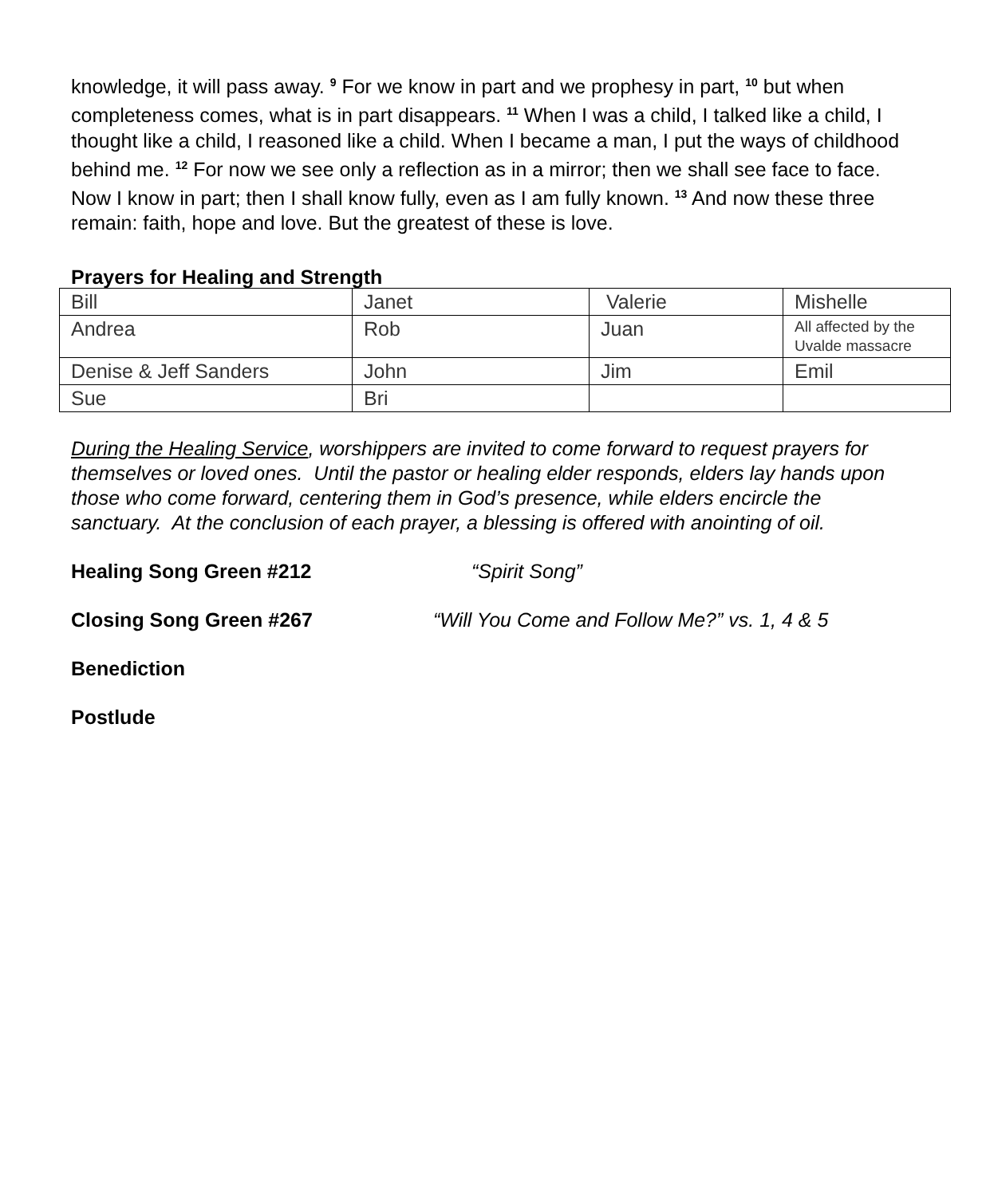knowledge, it will pass away. <sup>9</sup> For we know in part and we prophesy in part, <sup>10</sup> but when completeness comes, what is in part disappears. <sup>11</sup> When I was a child, I talked like a child, I thought like a child, I reasoned like a child. When I became a man, I put the ways of childhood behind me. <sup>12</sup> For now we see only a reflection as in a mirror; then we shall see face to face. Now I know in part; then I shall know fully, even as I am fully known. <sup>13</sup> And now these three remain: faith, hope and love. But the greatest of these is love.
Prayers for Healing and Strength
| Bill | Janet | Valerie | Mishelle |
| Andrea | Rob | Juan | All affected by the Uvalde massacre |
| Denise & Jeff Sanders | John | Jim | Emil |
| Sue | Bri | | |
During the Healing Service, worshippers are invited to come forward to request prayers for themselves or loved ones. Until the pastor or healing elder responds, elders lay hands upon those who come forward, centering them in God’s presence, while elders encircle the sanctuary. At the conclusion of each prayer, a blessing is offered with anointing of oil.
Healing Song Green #212 “Spirit Song”
Closing Song Green #267 “Will You Come and Follow Me?” vs. 1, 4 & 5
Benediction
Postlude